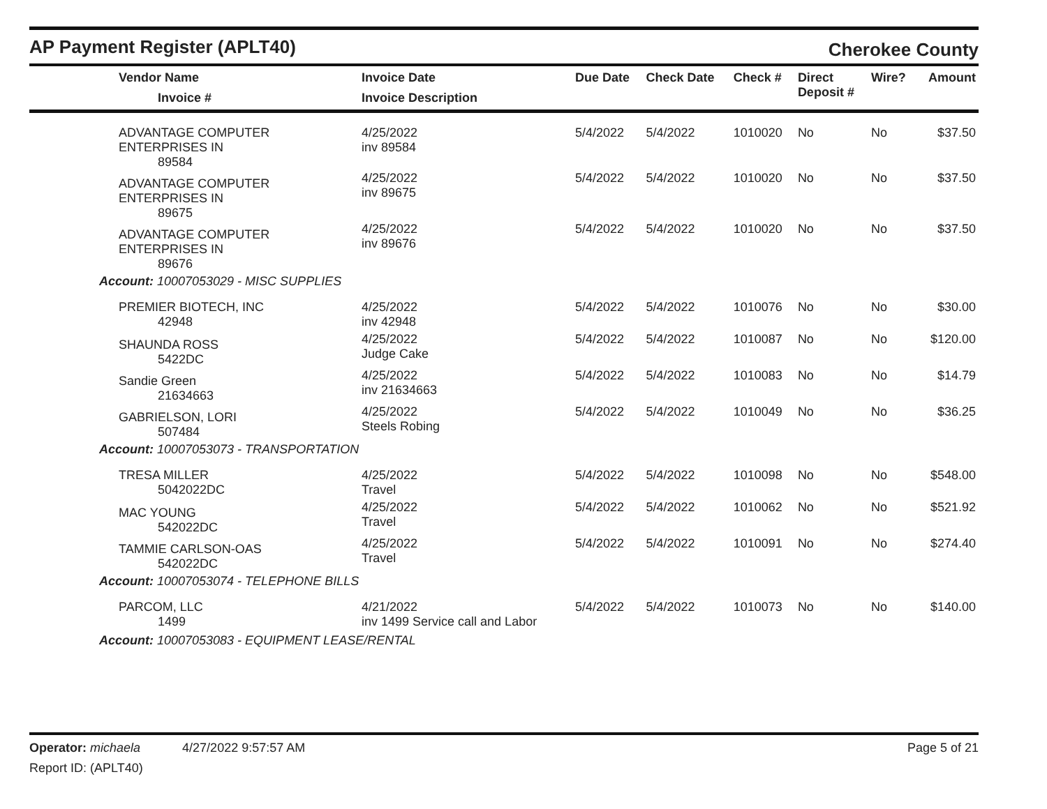AP Payment Register (APLT40)
Cherokee County
| Vendor Name Invoice # | Invoice Date Invoice Description | Due Date | Check Date | Check # | Direct Deposit # | Wire? | Amount |
| --- | --- | --- | --- | --- | --- | --- | --- |
| ADVANTAGE COMPUTER ENTERPRISES IN 89584 | 4/25/2022 inv 89584 | 5/4/2022 | 5/4/2022 | 1010020 | No | No | $37.50 |
| ADVANTAGE COMPUTER ENTERPRISES IN 89675 | 4/25/2022 inv 89675 | 5/4/2022 | 5/4/2022 | 1010020 | No | No | $37.50 |
| ADVANTAGE COMPUTER ENTERPRISES IN 89676 | 4/25/2022 inv 89676 | 5/4/2022 | 5/4/2022 | 1010020 | No | No | $37.50 |
| Account: 10007053029 - MISC SUPPLIES | | | | | | | |
| PREMIER BIOTECH, INC 42948 | 4/25/2022 inv 42948 | 5/4/2022 | 5/4/2022 | 1010076 | No | No | $30.00 |
| SHAUNDA ROSS 5422DC | 4/25/2022 Judge Cake | 5/4/2022 | 5/4/2022 | 1010087 | No | No | $120.00 |
| Sandie Green 21634663 | 4/25/2022 inv 21634663 | 5/4/2022 | 5/4/2022 | 1010083 | No | No | $14.79 |
| GABRIELSON, LORI 507484 | 4/25/2022 Steels Robing | 5/4/2022 | 5/4/2022 | 1010049 | No | No | $36.25 |
| Account: 10007053073 - TRANSPORTATION | | | | | | | |
| TRESA MILLER 5042022DC | 4/25/2022 Travel | 5/4/2022 | 5/4/2022 | 1010098 | No | No | $548.00 |
| MAC YOUNG 542022DC | 4/25/2022 Travel | 5/4/2022 | 5/4/2022 | 1010062 | No | No | $521.92 |
| TAMMIE CARLSON-OAS 542022DC | 4/25/2022 Travel | 5/4/2022 | 5/4/2022 | 1010091 | No | No | $274.40 |
| Account: 10007053074 - TELEPHONE BILLS | | | | | | | |
| PARCOM, LLC 1499 | 4/21/2022 inv 1499 Service call and Labor | 5/4/2022 | 5/4/2022 | 1010073 | No | No | $140.00 |
| Account: 10007053083 - EQUIPMENT LEASE/RENTAL | | | | | | | |
Operator: michaela 4/27/2022 9:57:57 AM Page 5 of 21
Report ID: (APLT40)